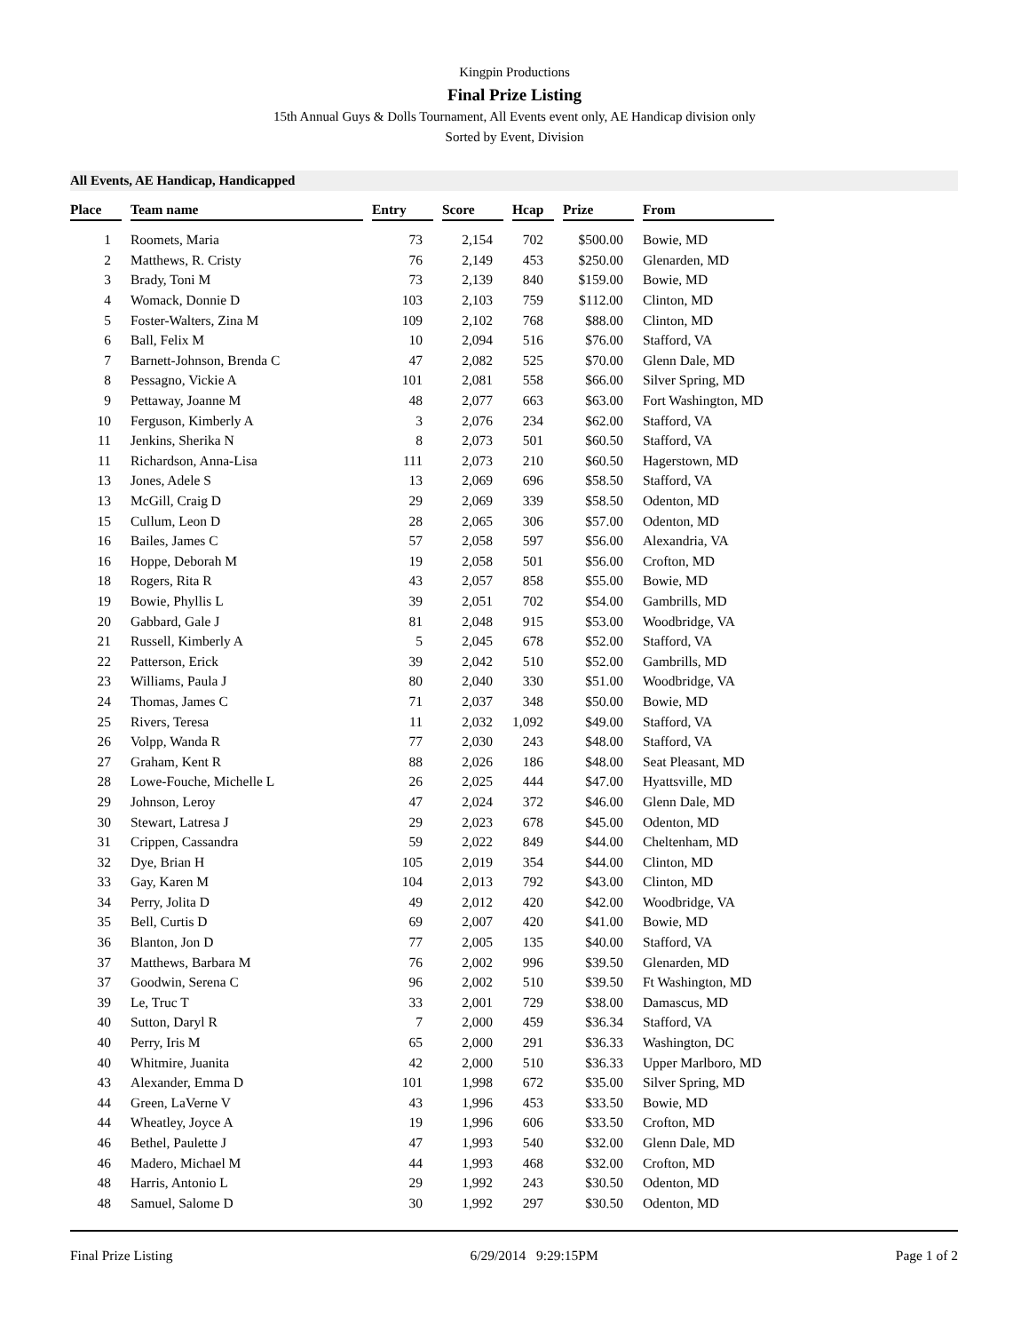Kingpin Productions
Final Prize Listing
15th Annual Guys & Dolls Tournament, All Events event only, AE Handicap division only
Sorted by Event, Division
All Events, AE Handicap, Handicapped
| Place | | Team name | | Entry | | Score | | Hcap | | Prize | | From |
| --- | --- | --- | --- | --- | --- | --- | --- | --- | --- | --- | --- | --- |
| 1 | | Roomets, Maria | | 73 | | 2,154 | | 702 | | $500.00 | | Bowie, MD |
| 2 | | Matthews, R. Cristy | | 76 | | 2,149 | | 453 | | $250.00 | | Glenarden, MD |
| 3 | | Brady, Toni M | | 73 | | 2,139 | | 840 | | $159.00 | | Bowie, MD |
| 4 | | Womack, Donnie D | | 103 | | 2,103 | | 759 | | $112.00 | | Clinton, MD |
| 5 | | Foster-Walters, Zina M | | 109 | | 2,102 | | 768 | | $88.00 | | Clinton, MD |
| 6 | | Ball, Felix M | | 10 | | 2,094 | | 516 | | $76.00 | | Stafford, VA |
| 7 | | Barnett-Johnson, Brenda C | | 47 | | 2,082 | | 525 | | $70.00 | | Glenn Dale, MD |
| 8 | | Pessagno, Vickie A | | 101 | | 2,081 | | 558 | | $66.00 | | Silver Spring, MD |
| 9 | | Pettaway, Joanne M | | 48 | | 2,077 | | 663 | | $63.00 | | Fort Washington, MD |
| 10 | | Ferguson, Kimberly A | | 3 | | 2,076 | | 234 | | $62.00 | | Stafford, VA |
| 11 | | Jenkins, Sherika N | | 8 | | 2,073 | | 501 | | $60.50 | | Stafford, VA |
| 11 | | Richardson, Anna-Lisa | | 111 | | 2,073 | | 210 | | $60.50 | | Hagerstown, MD |
| 13 | | Jones, Adele S | | 13 | | 2,069 | | 696 | | $58.50 | | Stafford, VA |
| 13 | | McGill, Craig D | | 29 | | 2,069 | | 339 | | $58.50 | | Odenton, MD |
| 15 | | Cullum, Leon D | | 28 | | 2,065 | | 306 | | $57.00 | | Odenton, MD |
| 16 | | Bailes, James C | | 57 | | 2,058 | | 597 | | $56.00 | | Alexandria, VA |
| 16 | | Hoppe, Deborah M | | 19 | | 2,058 | | 501 | | $56.00 | | Crofton, MD |
| 18 | | Rogers, Rita R | | 43 | | 2,057 | | 858 | | $55.00 | | Bowie, MD |
| 19 | | Bowie, Phyllis L | | 39 | | 2,051 | | 702 | | $54.00 | | Gambrills, MD |
| 20 | | Gabbard, Gale J | | 81 | | 2,048 | | 915 | | $53.00 | | Woodbridge, VA |
| 21 | | Russell, Kimberly A | | 5 | | 2,045 | | 678 | | $52.00 | | Stafford, VA |
| 22 | | Patterson, Erick | | 39 | | 2,042 | | 510 | | $52.00 | | Gambrills, MD |
| 23 | | Williams, Paula J | | 80 | | 2,040 | | 330 | | $51.00 | | Woodbridge, VA |
| 24 | | Thomas, James C | | 71 | | 2,037 | | 348 | | $50.00 | | Bowie, MD |
| 25 | | Rivers, Teresa | | 11 | | 2,032 | | 1,092 | | $49.00 | | Stafford, VA |
| 26 | | Volpp, Wanda R | | 77 | | 2,030 | | 243 | | $48.00 | | Stafford, VA |
| 27 | | Graham, Kent R | | 88 | | 2,026 | | 186 | | $48.00 | | Seat Pleasant, MD |
| 28 | | Lowe-Fouche, Michelle L | | 26 | | 2,025 | | 444 | | $47.00 | | Hyattsville, MD |
| 29 | | Johnson, Leroy | | 47 | | 2,024 | | 372 | | $46.00 | | Glenn Dale, MD |
| 30 | | Stewart, Latresa J | | 29 | | 2,023 | | 678 | | $45.00 | | Odenton, MD |
| 31 | | Crippen, Cassandra | | 59 | | 2,022 | | 849 | | $44.00 | | Cheltenham, MD |
| 32 | | Dye, Brian H | | 105 | | 2,019 | | 354 | | $44.00 | | Clinton, MD |
| 33 | | Gay, Karen M | | 104 | | 2,013 | | 792 | | $43.00 | | Clinton, MD |
| 34 | | Perry, Jolita D | | 49 | | 2,012 | | 420 | | $42.00 | | Woodbridge, VA |
| 35 | | Bell, Curtis D | | 69 | | 2,007 | | 420 | | $41.00 | | Bowie, MD |
| 36 | | Blanton, Jon D | | 77 | | 2,005 | | 135 | | $40.00 | | Stafford, VA |
| 37 | | Matthews, Barbara M | | 76 | | 2,002 | | 996 | | $39.50 | | Glenarden, MD |
| 37 | | Goodwin, Serena C | | 96 | | 2,002 | | 510 | | $39.50 | | Ft Washington, MD |
| 39 | | Le, Truc T | | 33 | | 2,001 | | 729 | | $38.00 | | Damascus, MD |
| 40 | | Sutton, Daryl R | | 7 | | 2,000 | | 459 | | $36.34 | | Stafford, VA |
| 40 | | Perry, Iris M | | 65 | | 2,000 | | 291 | | $36.33 | | Washington, DC |
| 40 | | Whitmire, Juanita | | 42 | | 2,000 | | 510 | | $36.33 | | Upper Marlboro, MD |
| 43 | | Alexander, Emma D | | 101 | | 1,998 | | 672 | | $35.00 | | Silver Spring, MD |
| 44 | | Green, LaVerne V | | 43 | | 1,996 | | 453 | | $33.50 | | Bowie, MD |
| 44 | | Wheatley, Joyce A | | 19 | | 1,996 | | 606 | | $33.50 | | Crofton, MD |
| 46 | | Bethel, Paulette J | | 47 | | 1,993 | | 540 | | $32.00 | | Glenn Dale, MD |
| 46 | | Madero, Michael M | | 44 | | 1,993 | | 468 | | $32.00 | | Crofton, MD |
| 48 | | Harris, Antonio L | | 29 | | 1,992 | | 243 | | $30.50 | | Odenton, MD |
| 48 | | Samuel, Salome D | | 30 | | 1,992 | | 297 | | $30.50 | | Odenton, MD |
Final Prize Listing 6/29/2014 9:29:15PM Page 1 of 2